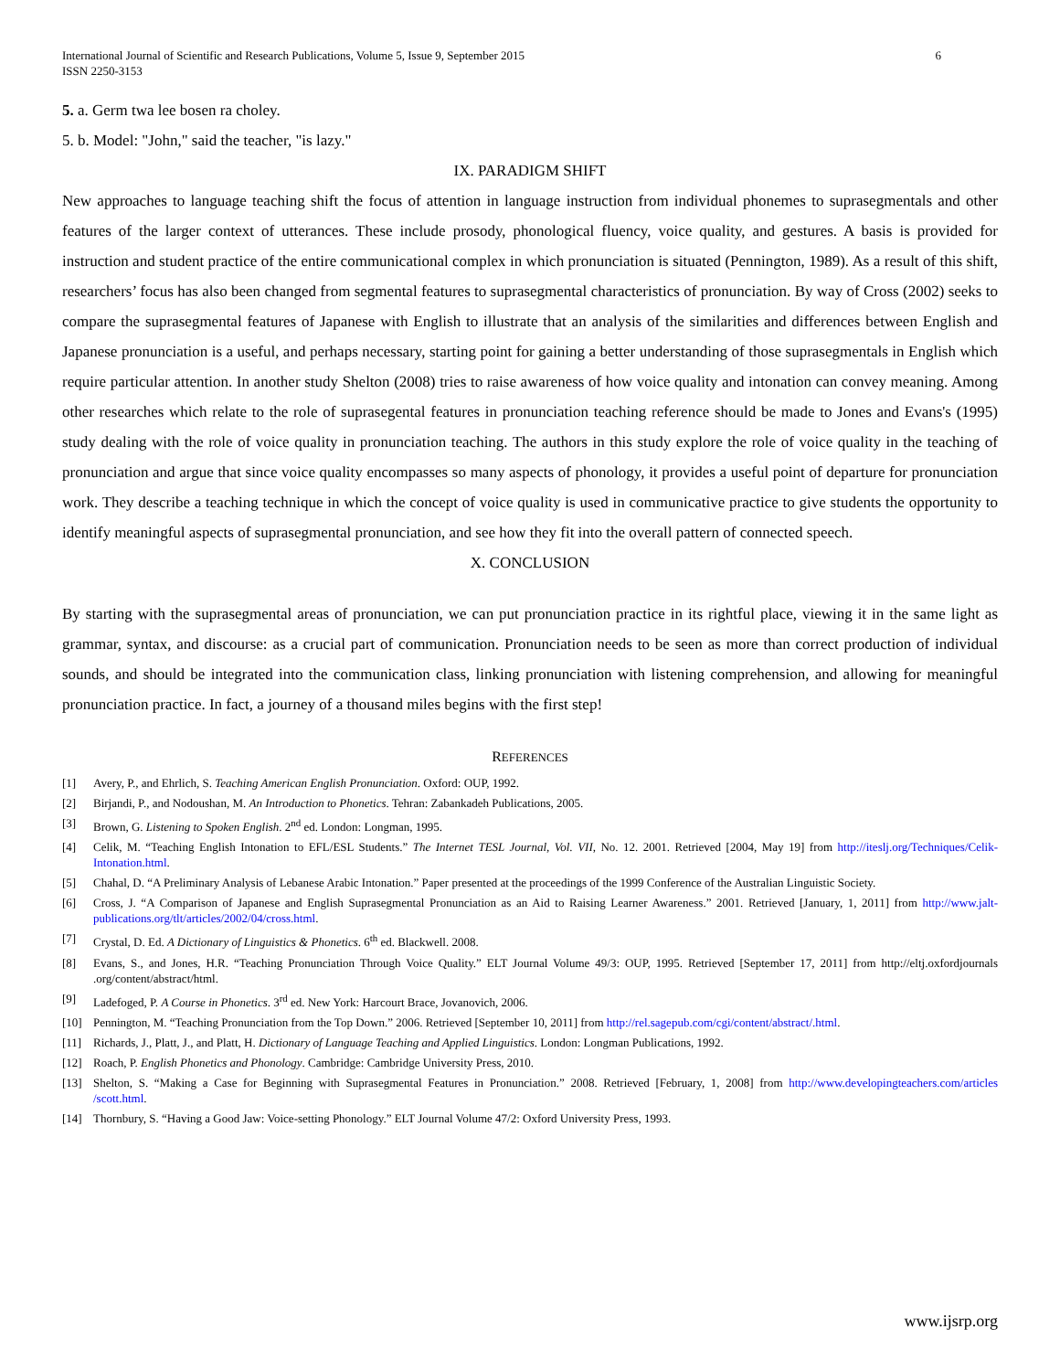International Journal of Scientific and Research Publications, Volume 5, Issue 9, September 2015
ISSN 2250-3153 6
5. a. Germ twa lee bosen ra choley.
5. b. Model: "John," said the teacher, "is lazy."
IX. PARADIGM SHIFT
New approaches to language teaching shift the focus of attention in language instruction from individual phonemes to suprasegmentals and other features of the larger context of utterances. These include prosody, phonological fluency, voice quality, and gestures. A basis is provided for instruction and student practice of the entire communicational complex in which pronunciation is situated (Pennington, 1989). As a result of this shift, researchers’ focus has also been changed from segmental features to suprasegmental characteristics of pronunciation. By way of Cross (2002) seeks to compare the suprasegmental features of Japanese with English to illustrate that an analysis of the similarities and differences between English and Japanese pronunciation is a useful, and perhaps necessary, starting point for gaining a better understanding of those suprasegmentals in English which require particular attention. In another study Shelton (2008) tries to raise awareness of how voice quality and intonation can convey meaning. Among other researches which relate to the role of suprasegental features in pronunciation teaching reference should be made to Jones and Evans's (1995) study dealing with the role of voice quality in pronunciation teaching. The authors in this study explore the role of voice quality in the teaching of pronunciation and argue that since voice quality encompasses so many aspects of phonology, it provides a useful point of departure for pronunciation work. They describe a teaching technique in which the concept of voice quality is used in communicative practice to give students the opportunity to identify meaningful aspects of suprasegmental pronunciation, and see how they fit into the overall pattern of connected speech.
X. CONCLUSION
By starting with the suprasegmental areas of pronunciation, we can put pronunciation practice in its rightful place, viewing it in the same light as grammar, syntax, and discourse: as a crucial part of communication. Pronunciation needs to be seen as more than correct production of individual sounds, and should be integrated into the communication class, linking pronunciation with listening comprehension, and allowing for meaningful pronunciation practice. In fact, a journey of a thousand miles begins with the first step!
REFERENCES
[1] Avery, P., and Ehrlich, S. Teaching American English Pronunciation. Oxford: OUP, 1992.
[2] Birjandi, P., and Nodoushan, M. An Introduction to Phonetics. Tehran: Zabankadeh Publications, 2005.
[3] Brown, G. Listening to Spoken English. 2<sup>nd</sup> ed. London: Longman, 1995.
[4] Celik, M. “Teaching English Intonation to EFL/ESL Students.” The Internet TESL Journal, Vol. VII, No. 12. 2001. Retrieved [2004, May 19] from http://iteslj.org/Techniques/Celik- Intonation.html.
[5] Chahal, D. “A Preliminary Analysis of Lebanese Arabic Intonation.” Paper presented at the proceedings of the 1999 Conference of the Australian Linguistic Society.
[6] Cross, J. “A Comparison of Japanese and English Suprasegmental Pronunciation as an Aid to Raising Learner Awareness.” 2001. Retrieved [January, 1, 2011] from http://www.jalt-publications.org/tlt/articles/2002/04/cross.html.
[7] Crystal, D. Ed. A Dictionary of Linguistics & Phonetics. 6<sup>th</sup> ed. Blackwell. 2008.
[8] Evans, S., and Jones, H.R. “Teaching Pronunciation Through Voice Quality.” ELT Journal Volume 49/3: OUP, 1995. Retrieved [September 17, 2011] from http://eltj.oxfordjournals .org/content/abstract/html.
[9] Ladefoged, P. A Course in Phonetics. 3<sup>rd</sup> ed. New York: Harcourt Brace, Jovanovich, 2006.
[10] Pennington, M. “Teaching Pronunciation from the Top Down.” 2006. Retrieved [September 10, 2011] from http://rel.sagepub.com/cgi/content/abstract/.html.
[11] Richards, J., Platt, J., and Platt, H. Dictionary of Language Teaching and Applied Linguistics. London: Longman Publications, 1992.
[12] Roach, P. English Phonetics and Phonology. Cambridge: Cambridge University Press, 2010.
[13] Shelton, S. “Making a Case for Beginning with Suprasegmental Features in Pronunciation.” 2008. Retrieved [February, 1, 2008] from http://www.developingteachers.com/articles /scott.html.
[14] Thornbury, S. “Having a Good Jaw: Voice-setting Phonology.” ELT Journal Volume 47/2: Oxford University Press, 1993.
www.ijsrp.org